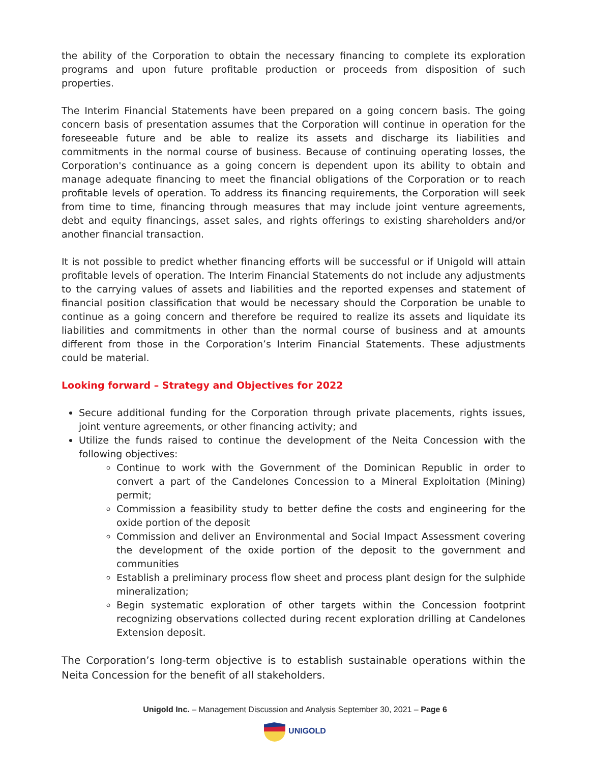the ability of the Corporation to obtain the necessary financing to complete its exploration programs and upon future profitable production or proceeds from disposition of such properties.
The Interim Financial Statements have been prepared on a going concern basis. The going concern basis of presentation assumes that the Corporation will continue in operation for the foreseeable future and be able to realize its assets and discharge its liabilities and commitments in the normal course of business. Because of continuing operating losses, the Corporation's continuance as a going concern is dependent upon its ability to obtain and manage adequate financing to meet the financial obligations of the Corporation or to reach profitable levels of operation. To address its financing requirements, the Corporation will seek from time to time, financing through measures that may include joint venture agreements, debt and equity financings, asset sales, and rights offerings to existing shareholders and/or another financial transaction.
It is not possible to predict whether financing efforts will be successful or if Unigold will attain profitable levels of operation. The Interim Financial Statements do not include any adjustments to the carrying values of assets and liabilities and the reported expenses and statement of financial position classification that would be necessary should the Corporation be unable to continue as a going concern and therefore be required to realize its assets and liquidate its liabilities and commitments in other than the normal course of business and at amounts different from those in the Corporation’s Interim Financial Statements. These adjustments could be material.
Looking forward – Strategy and Objectives for 2022
Secure additional funding for the Corporation through private placements, rights issues, joint venture agreements, or other financing activity; and
Utilize the funds raised to continue the development of the Neita Concession with the following objectives:
Continue to work with the Government of the Dominican Republic in order to convert a part of the Candelones Concession to a Mineral Exploitation (Mining) permit;
Commission a feasibility study to better define the costs and engineering for the oxide portion of the deposit
Commission and deliver an Environmental and Social Impact Assessment covering the development of the oxide portion of the deposit to the government and communities
Establish a preliminary process flow sheet and process plant design for the sulphide mineralization;
Begin systematic exploration of other targets within the Concession footprint recognizing observations collected during recent exploration drilling at Candelones Extension deposit.
The Corporation’s long-term objective is to establish sustainable operations within the Neita Concession for the benefit of all stakeholders.
Unigold Inc. – Management Discussion and Analysis September 30, 2021 – Page 6
UNIGOLD